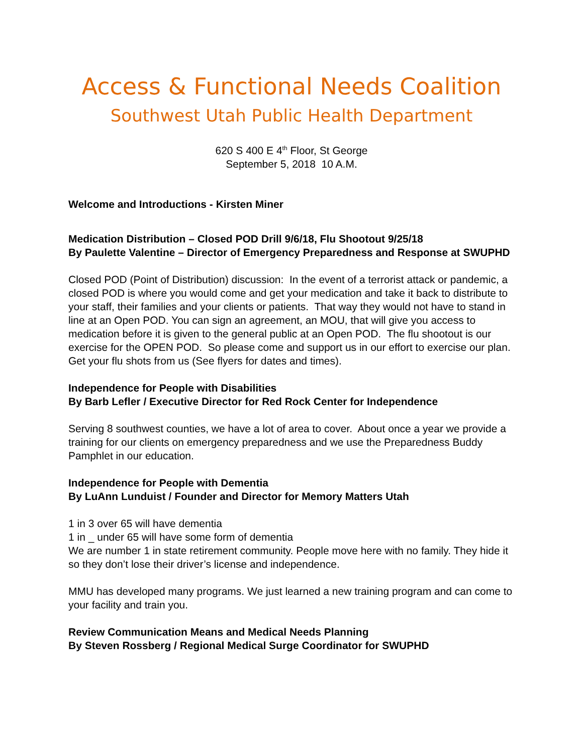Access & Functional Needs Coalition
Southwest Utah Public Health Department
620 S 400 E 4<sup>th</sup> Floor, St George
September 5, 2018 10 A.M.
Welcome and Introductions - Kirsten Miner
Medication Distribution – Closed POD Drill 9/6/18, Flu Shootout 9/25/18
By Paulette Valentine – Director of Emergency Preparedness and Response at SWUPHD
Closed POD (Point of Distribution) discussion: In the event of a terrorist attack or pandemic, a closed POD is where you would come and get your medication and take it back to distribute to your staff, their families and your clients or patients. That way they would not have to stand in line at an Open POD. You can sign an agreement, an MOU, that will give you access to medication before it is given to the general public at an Open POD. The flu shootout is our exercise for the OPEN POD. So please come and support us in our effort to exercise our plan. Get your flu shots from us (See flyers for dates and times).
Independence for People with Disabilities
By Barb Lefler / Executive Director for Red Rock Center for Independence
Serving 8 southwest counties, we have a lot of area to cover. About once a year we provide a training for our clients on emergency preparedness and we use the Preparedness Buddy Pamphlet in our education.
Independence for People with Dementia
By LuAnn Lunduist / Founder and Director for Memory Matters Utah
1 in 3 over 65 will have dementia
1 in _ under 65 will have some form of dementia
We are number 1 in state retirement community. People move here with no family. They hide it so they don’t lose their driver’s license and independence.
MMU has developed many programs. We just learned a new training program and can come to your facility and train you.
Review Communication Means and Medical Needs Planning
By Steven Rossberg / Regional Medical Surge Coordinator for SWUPHD